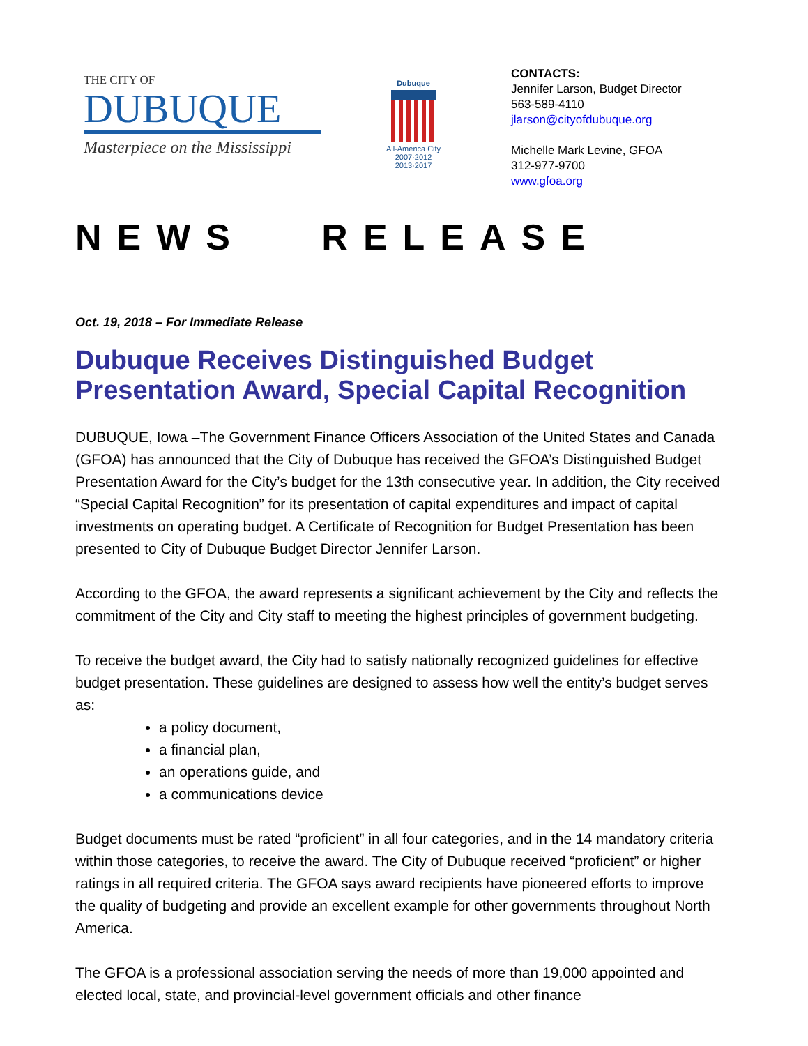THE CITY OF
DUBUQUE
Masterpiece on the Mississippi
Dubuque
All-America City
2007·2012
2013·2017
CONTACTS:
Jennifer Larson, Budget Director
563-589-4110
jlarson@cityofdubuque.org
Michelle Mark Levine, GFOA
312-977-9700
www.gfoa.org
NEWS RELEASE
Oct. 19, 2018 – For Immediate Release
Dubuque Receives Distinguished Budget Presentation Award, Special Capital Recognition
DUBUQUE, Iowa –The Government Finance Officers Association of the United States and Canada (GFOA) has announced that the City of Dubuque has received the GFOA’s Distinguished Budget Presentation Award for the City’s budget for the 13th consecutive year. In addition, the City received “Special Capital Recognition” for its presentation of capital expenditures and impact of capital investments on operating budget. A Certificate of Recognition for Budget Presentation has been presented to City of Dubuque Budget Director Jennifer Larson.
According to the GFOA, the award represents a significant achievement by the City and reflects the commitment of the City and City staff to meeting the highest principles of government budgeting.
To receive the budget award, the City had to satisfy nationally recognized guidelines for effective budget presentation. These guidelines are designed to assess how well the entity’s budget serves as:
a policy document,
a financial plan,
an operations guide, and
a communications device
Budget documents must be rated “proficient” in all four categories, and in the 14 mandatory criteria within those categories, to receive the award. The City of Dubuque received “proficient” or higher ratings in all required criteria. The GFOA says award recipients have pioneered efforts to improve the quality of budgeting and provide an excellent example for other governments throughout North America.
The GFOA is a professional association serving the needs of more than 19,000 appointed and elected local, state, and provincial-level government officials and other finance